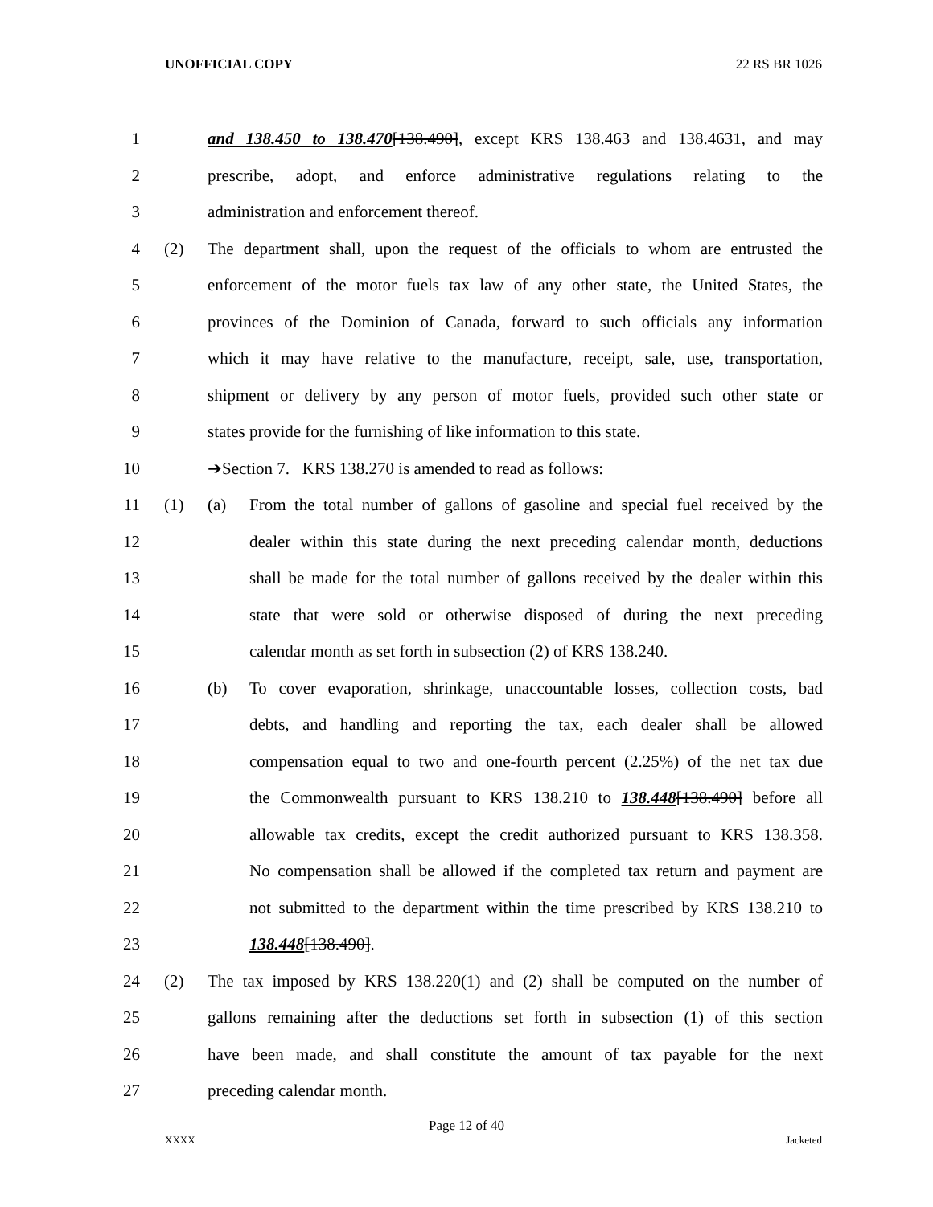UNOFFICIAL COPY 22 RS BR 1026
1 and 138.450 to 138.470[138.490], except KRS 138.463 and 138.4631, and may
2 prescribe, adopt, and enforce administrative regulations relating to the
3 administration and enforcement thereof.
4 (2) The department shall, upon the request of the officials to whom are entrusted the
5 enforcement of the motor fuels tax law of any other state, the United States, the
6 provinces of the Dominion of Canada, forward to such officials any information
7 which it may have relative to the manufacture, receipt, sale, use, transportation,
8 shipment or delivery by any person of motor fuels, provided such other state or
9 states provide for the furnishing of like information to this state.
10 ➔Section 7. KRS 138.270 is amended to read as follows:
11 (1) (a) From the total number of gallons of gasoline and special fuel received by the
12 dealer within this state during the next preceding calendar month, deductions
13 shall be made for the total number of gallons received by the dealer within this
14 state that were sold or otherwise disposed of during the next preceding
15 calendar month as set forth in subsection (2) of KRS 138.240.
16 (b) To cover evaporation, shrinkage, unaccountable losses, collection costs, bad
17 debts, and handling and reporting the tax, each dealer shall be allowed
18 compensation equal to two and one-fourth percent (2.25%) of the net tax due
19 the Commonwealth pursuant to KRS 138.210 to 138.448[138.490] before all
20 allowable tax credits, except the credit authorized pursuant to KRS 138.358.
21 No compensation shall be allowed if the completed tax return and payment are
22 not submitted to the department within the time prescribed by KRS 138.210 to
23 138.448[138.490].
24 (2) The tax imposed by KRS 138.220(1) and (2) shall be computed on the number of
25 gallons remaining after the deductions set forth in subsection (1) of this section
26 have been made, and shall constitute the amount of tax payable for the next
27 preceding calendar month.
Page 12 of 40
XXXX Jacketed